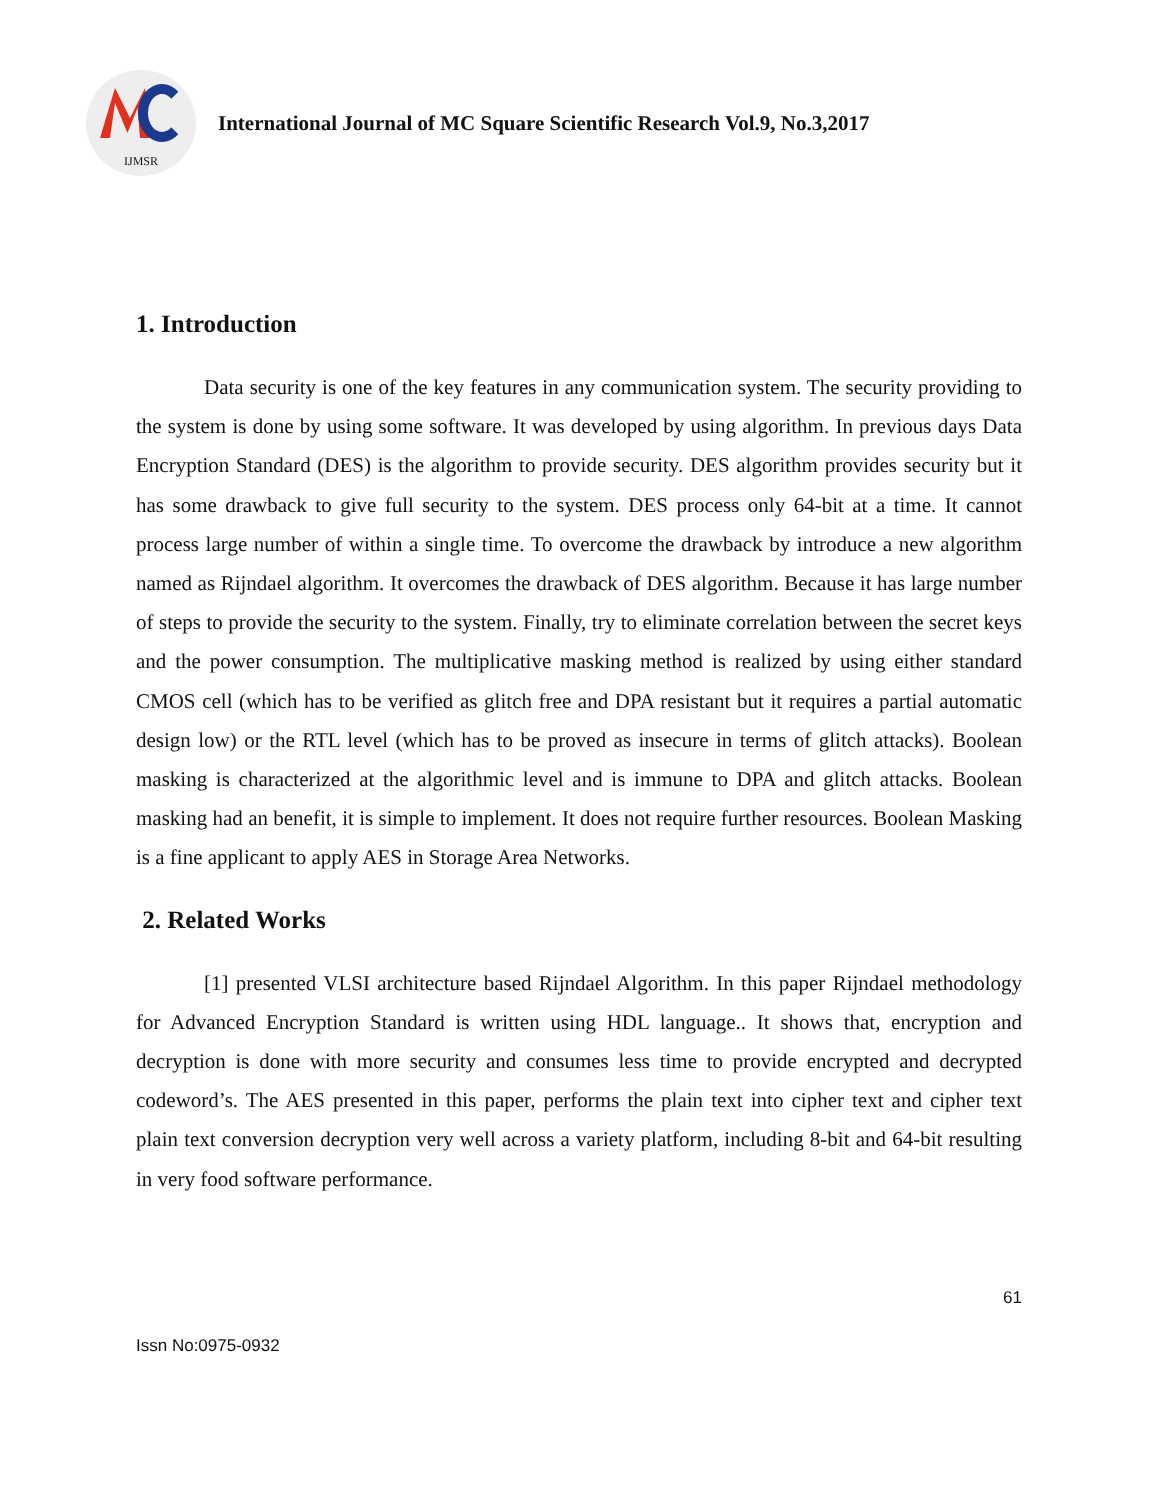IJMSR
International Journal of MC Square Scientific Research Vol.9, No.3,2017
1. Introduction
Data security is one of the key features in any communication system. The security providing to the system is done by using some software. It was developed by using algorithm. In previous days Data Encryption Standard (DES) is the algorithm to provide security. DES algorithm provides security but it has some drawback to give full security to the system. DES process only 64-bit at a time. It cannot process large number of within a single time. To overcome the drawback by introduce a new algorithm named as Rijndael algorithm. It overcomes the drawback of DES algorithm. Because it has large number of steps to provide the security to the system. Finally, try to eliminate correlation between the secret keys and the power consumption. The multiplicative masking method is realized by using either standard CMOS cell (which has to be verified as glitch free and DPA resistant but it requires a partial automatic design low) or the RTL level (which has to be proved as insecure in terms of glitch attacks). Boolean masking is characterized at the algorithmic level and is immune to DPA and glitch attacks. Boolean masking had an benefit, it is simple to implement. It does not require further resources. Boolean Masking is a fine applicant to apply AES in Storage Area Networks.
2. Related Works
[1] presented VLSI architecture based Rijndael Algorithm. In this paper Rijndael methodology for Advanced Encryption Standard is written using HDL language.. It shows that, encryption and decryption is done with more security and consumes less time to provide encrypted and decrypted codeword’s. The AES presented in this paper, performs the plain text into cipher text and cipher text plain text conversion decryption very well across a variety platform, including 8-bit and 64-bit resulting in very food software performance.
61
Issn No:0975-0932